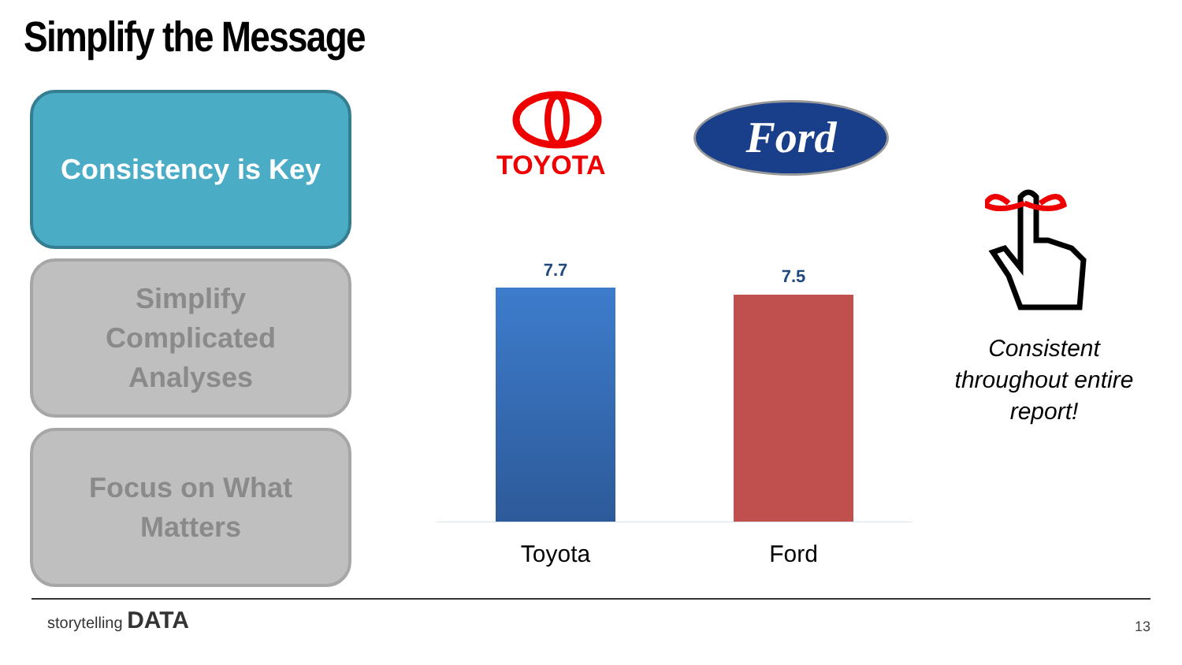Simplify the Message
Consistency is Key
Simplify
Complicated
Analyses
Focus on What
Matters
TOYOTA
Ford
7.7 7.5
Toyota Ford
Consistent throughout entire report!
storytelling DATA
13